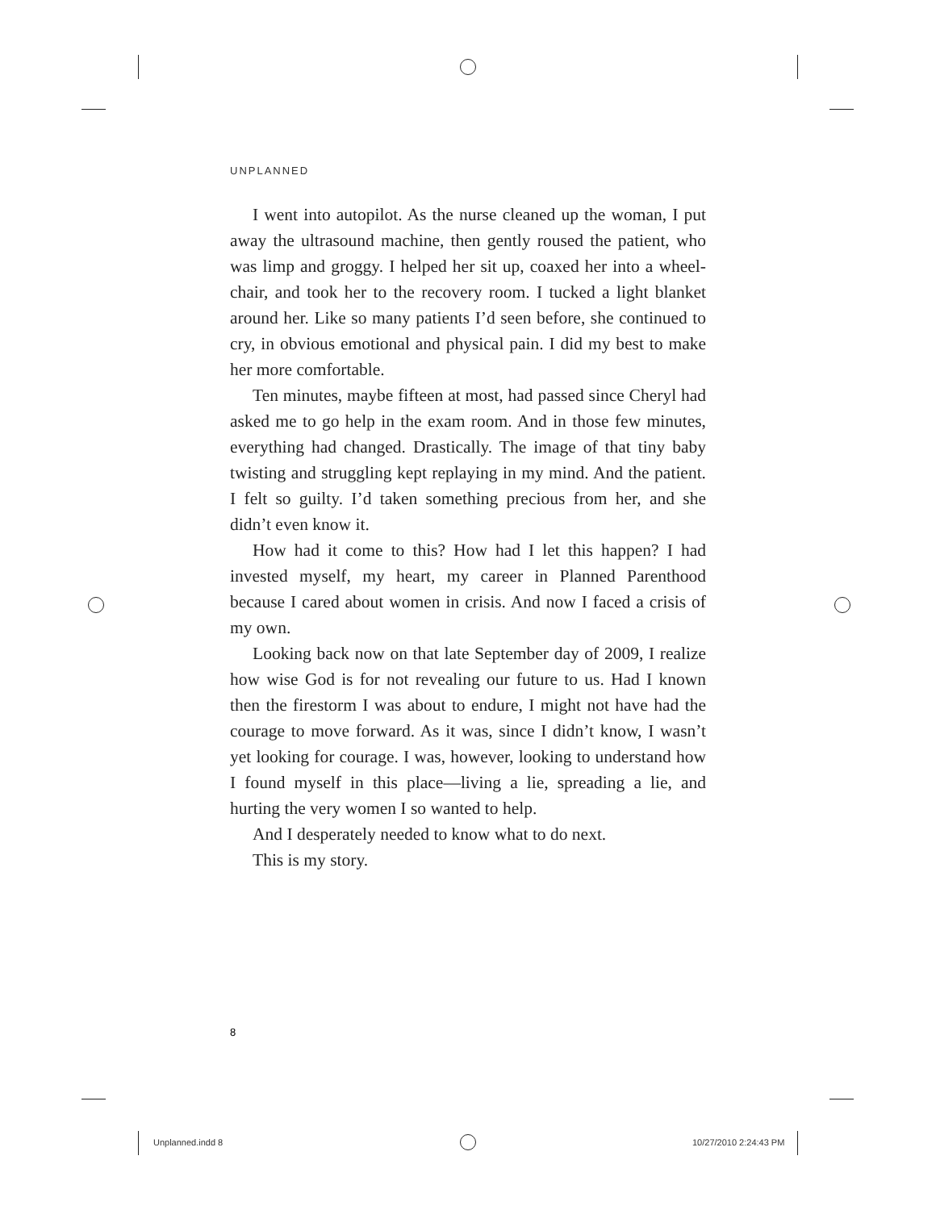UNPLANNED
I went into autopilot. As the nurse cleaned up the woman, I put away the ultrasound machine, then gently roused the patient, who was limp and groggy. I helped her sit up, coaxed her into a wheel­chair, and took her to the recovery room. I tucked a light blanket around her. Like so many patients I’d seen before, she continued to cry, in obvious emotional and physical pain. I did my best to make her more comfortable.
Ten minutes, maybe fifteen at most, had passed since Cheryl had asked me to go help in the exam room. And in those few min­utes, everything had changed. Drastically. The image of that tiny baby twisting and struggling kept replaying in my mind. And the patient. I felt so guilty. I’d taken something precious from her, and she didn’t even know it.
How had it come to this? How had I let this happen? I had invested myself, my heart, my career in Planned Parenthood because I cared about women in crisis. And now I faced a crisis of my own.
Looking back now on that late September day of 2009, I realize how wise God is for not revealing our future to us. Had I known then the firestorm I was about to endure, I might not have had the courage to move forward. As it was, since I didn’t know, I wasn’t yet looking for courage. I was, however, looking to understand how I found myself in this place—living a lie, spreading a lie, and hurting the very women I so wanted to help.
And I desperately needed to know what to do next.
This is my story.
8
Unplanned.indd 8 10/27/2010 2:24:43 PM